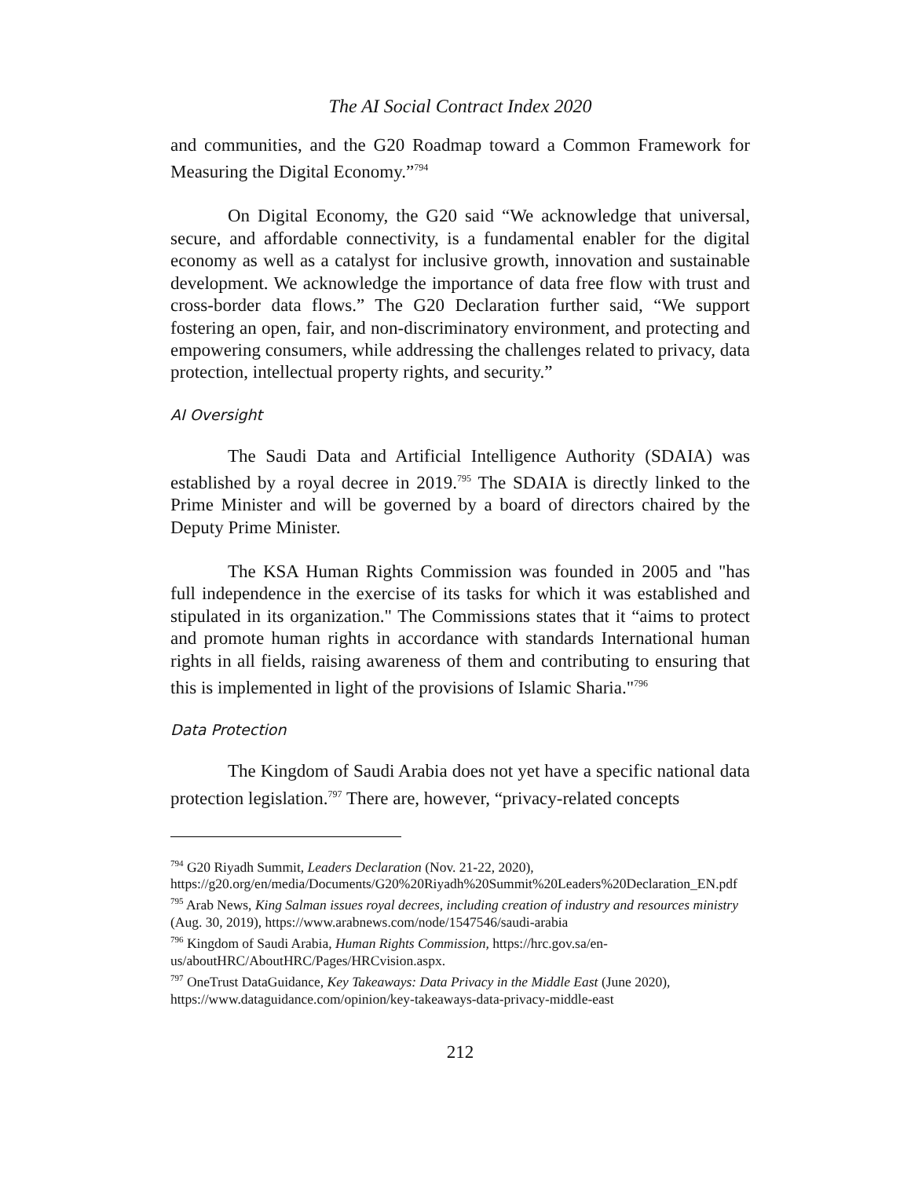The AI Social Contract Index 2020
and communities, and the G20 Roadmap toward a Common Framework for Measuring the Digital Economy.”<sup>794</sup>
On Digital Economy, the G20 said “We acknowledge that universal, secure, and affordable connectivity, is a fundamental enabler for the digital economy as well as a catalyst for inclusive growth, innovation and sustainable development. We acknowledge the importance of data free flow with trust and cross-border data flows.” The G20 Declaration further said, “We support fostering an open, fair, and non-discriminatory environment, and protecting and empowering consumers, while addressing the challenges related to privacy, data protection, intellectual property rights, and security.”
AI Oversight
The Saudi Data and Artificial Intelligence Authority (SDAIA) was established by a royal decree in 2019.<sup>795</sup> The SDAIA is directly linked to the Prime Minister and will be governed by a board of directors chaired by the Deputy Prime Minister.
The KSA Human Rights Commission was founded in 2005 and "has full independence in the exercise of its tasks for which it was established and stipulated in its organization." The Commissions states that it “aims to protect and promote human rights in accordance with standards International human rights in all fields, raising awareness of them and contributing to ensuring that this is implemented in light of the provisions of Islamic Sharia."<sup>796</sup>
Data Protection
The Kingdom of Saudi Arabia does not yet have a specific national data protection legislation.<sup>797</sup> There are, however, “privacy-related concepts
<sup>794</sup> G20 Riyadh Summit, Leaders Declaration (Nov. 21-22, 2020),
https://g20.org/en/media/Documents/G20%20Riyadh%20Summit%20Leaders%20Declaration_EN.pdf
<sup>795</sup> Arab News, King Salman issues royal decrees, including creation of industry and resources ministry (Aug. 30, 2019), https://www.arabnews.com/node/1547546/saudi-arabia
<sup>796</sup> Kingdom of Saudi Arabia, Human Rights Commission, https://hrc.gov.sa/en-us/aboutHRC/AboutHRC/Pages/HRCvision.aspx.
<sup>797</sup> OneTrust DataGuidance, Key Takeaways: Data Privacy in the Middle East (June 2020), https://www.dataguidance.com/opinion/key-takeaways-data-privacy-middle-east
212